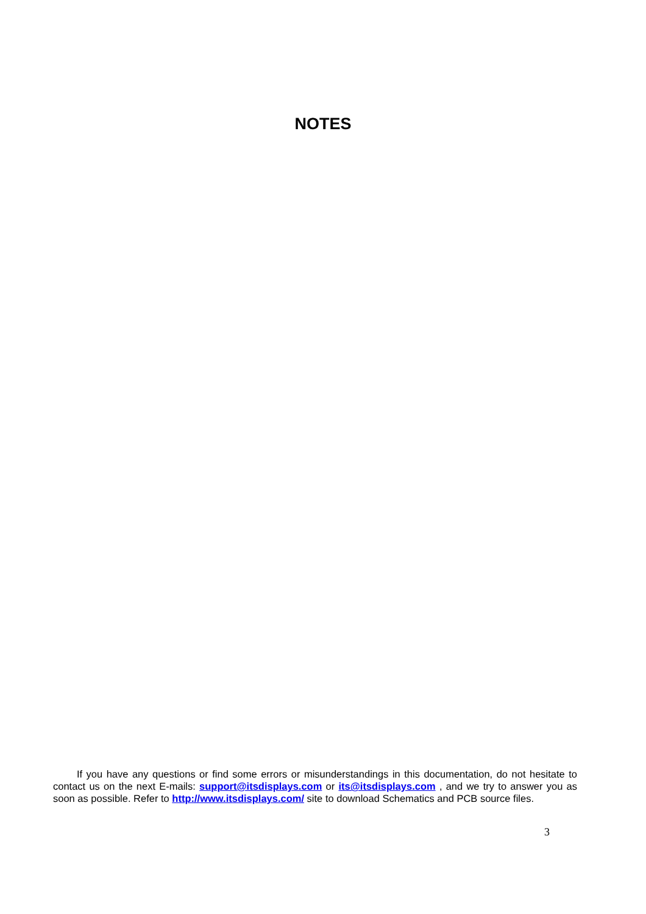NOTES
If you have any questions or find some errors or misunderstandings in this documentation, do not hesitate to contact us on the next E-mails: support@itsdisplays.com or its@itsdisplays.com , and we try to answer you as soon as possible. Refer to http://www.itsdisplays.com/ site to download Schematics and PCB source files.
3